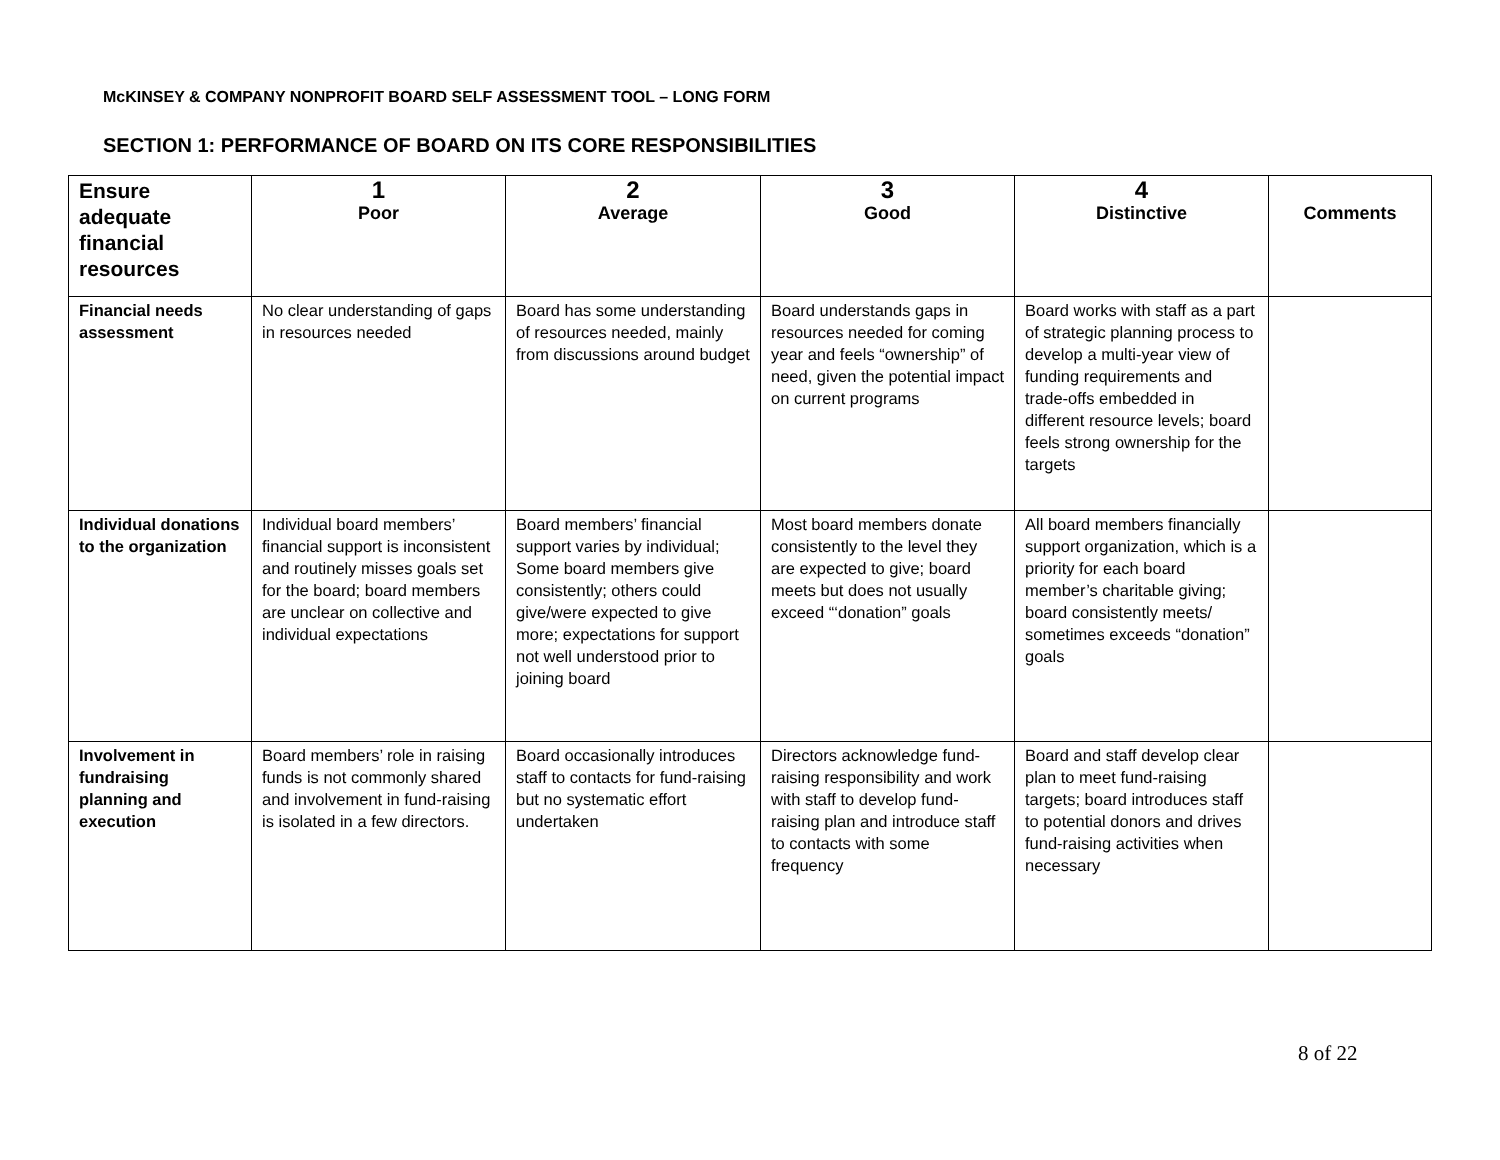McKINSEY & COMPANY NONPROFIT BOARD SELF ASSESSMENT TOOL – LONG FORM
SECTION 1: PERFORMANCE OF BOARD ON ITS CORE RESPONSIBILITIES
| Ensure adequate financial resources | 1 Poor | 2 Average | 3 Good | 4 Distinctive | Comments |
| --- | --- | --- | --- | --- | --- |
| Financial needs assessment | No clear understanding of gaps in resources needed | Board has some understanding of resources needed, mainly from discussions around budget | Board understands gaps in resources needed for coming year and feels “ownership” of need, given the potential impact on current programs | Board works with staff as a part of strategic planning process to develop a multi-year view of funding requirements and trade-offs embedded in different resource levels; board feels strong ownership for the targets | |
| Individual donations to the organization | Individual board members’ financial support is inconsistent and routinely misses goals set for the board; board members are unclear on collective and individual expectations | Board members’ financial support varies by individual; Some board members give consistently; others could give/were expected to give more; expectations for support not well understood prior to joining board | Most board members donate consistently to the level they are expected to give; board meets but does not usually exceed “‘donation” goals | All board members financially support organization, which is a priority for each board member’s charitable giving; board consistently meets/ sometimes exceeds “donation” goals | |
| Involvement in fundraising planning and execution | Board members’ role in raising funds is not commonly shared and involvement in fund-raising is isolated in a few directors. | Board occasionally introduces staff to contacts for fund-raising but no systematic effort undertaken | Directors acknowledge fund-raising responsibility and work with staff to develop fund-raising plan and introduce staff to contacts with some frequency | Board and staff develop clear plan to meet fund-raising targets; board introduces staff to potential donors and drives fund-raising activities when necessary | |
8 of 22